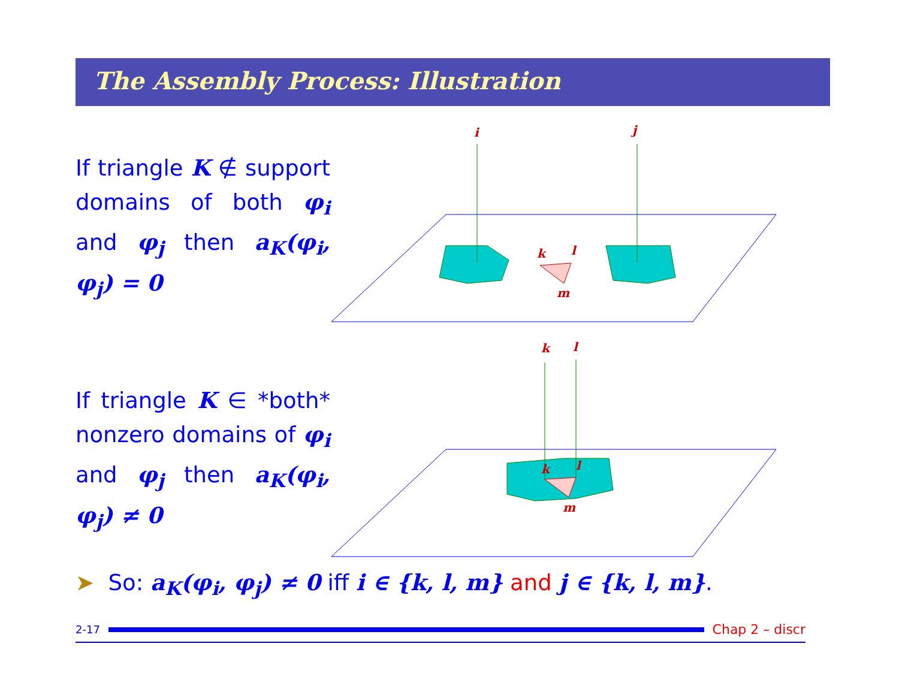The Assembly Process: Illustration
If triangle K ∉ support domains of both φ<sub>i</sub> and φ<sub>j</sub> then a<sub>K</sub>(φ<sub>i</sub>, φ<sub>j</sub>) = 0
i
j
k
l
m
If triangle K ∈ *both* nonzero domains of φ<sub>i</sub> and φ<sub>j</sub> then a<sub>K</sub>(φ<sub>i</sub>, φ<sub>j</sub>) ≠ 0
k
l
k
l
m
➤ So: a<sub>K</sub>(φ<sub>i</sub>, φ<sub>j</sub>) ≠ 0 iff i ∈ {k, l, m} and j ∈ {k, l, m}.
2-17
Chap 2 – discr